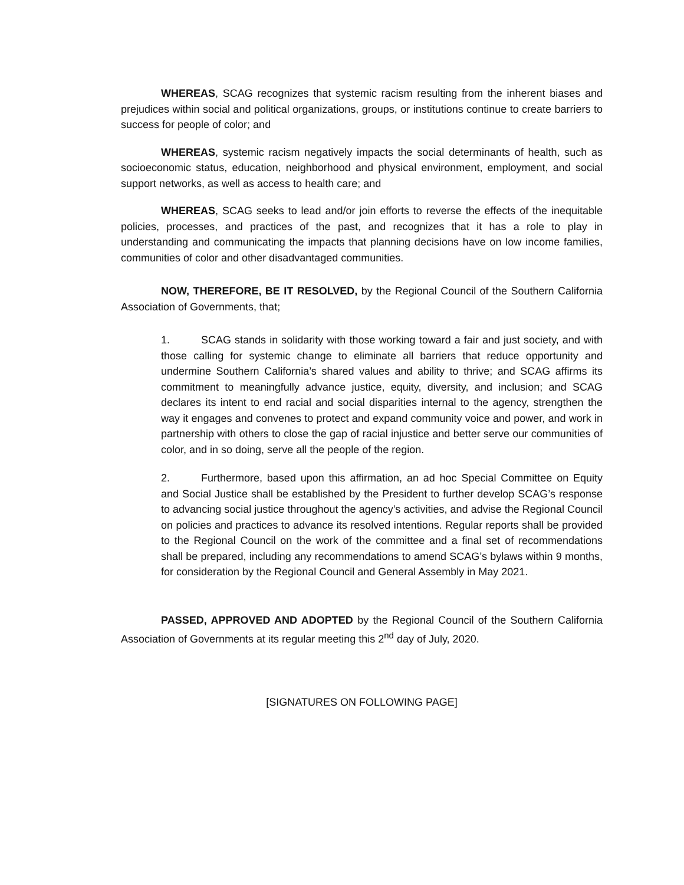WHEREAS, SCAG recognizes that systemic racism resulting from the inherent biases and prejudices within social and political organizations, groups, or institutions continue to create barriers to success for people of color; and
WHEREAS, systemic racism negatively impacts the social determinants of health, such as socioeconomic status, education, neighborhood and physical environment, employment, and social support networks, as well as access to health care; and
WHEREAS, SCAG seeks to lead and/or join efforts to reverse the effects of the inequitable policies, processes, and practices of the past, and recognizes that it has a role to play in understanding and communicating the impacts that planning decisions have on low income families, communities of color and other disadvantaged communities.
NOW, THEREFORE, BE IT RESOLVED, by the Regional Council of the Southern California Association of Governments, that;
1. SCAG stands in solidarity with those working toward a fair and just society, and with those calling for systemic change to eliminate all barriers that reduce opportunity and undermine Southern California’s shared values and ability to thrive; and SCAG affirms its commitment to meaningfully advance justice, equity, diversity, and inclusion; and SCAG declares its intent to end racial and social disparities internal to the agency, strengthen the way it engages and convenes to protect and expand community voice and power, and work in partnership with others to close the gap of racial injustice and better serve our communities of color, and in so doing, serve all the people of the region.
2. Furthermore, based upon this affirmation, an ad hoc Special Committee on Equity and Social Justice shall be established by the President to further develop SCAG’s response to advancing social justice throughout the agency’s activities, and advise the Regional Council on policies and practices to advance its resolved intentions. Regular reports shall be provided to the Regional Council on the work of the committee and a final set of recommendations shall be prepared, including any recommendations to amend SCAG’s bylaws within 9 months, for consideration by the Regional Council and General Assembly in May 2021.
PASSED, APPROVED AND ADOPTED by the Regional Council of the Southern California Association of Governments at its regular meeting this 2<sup>nd</sup> day of July, 2020.
[SIGNATURES ON FOLLOWING PAGE]